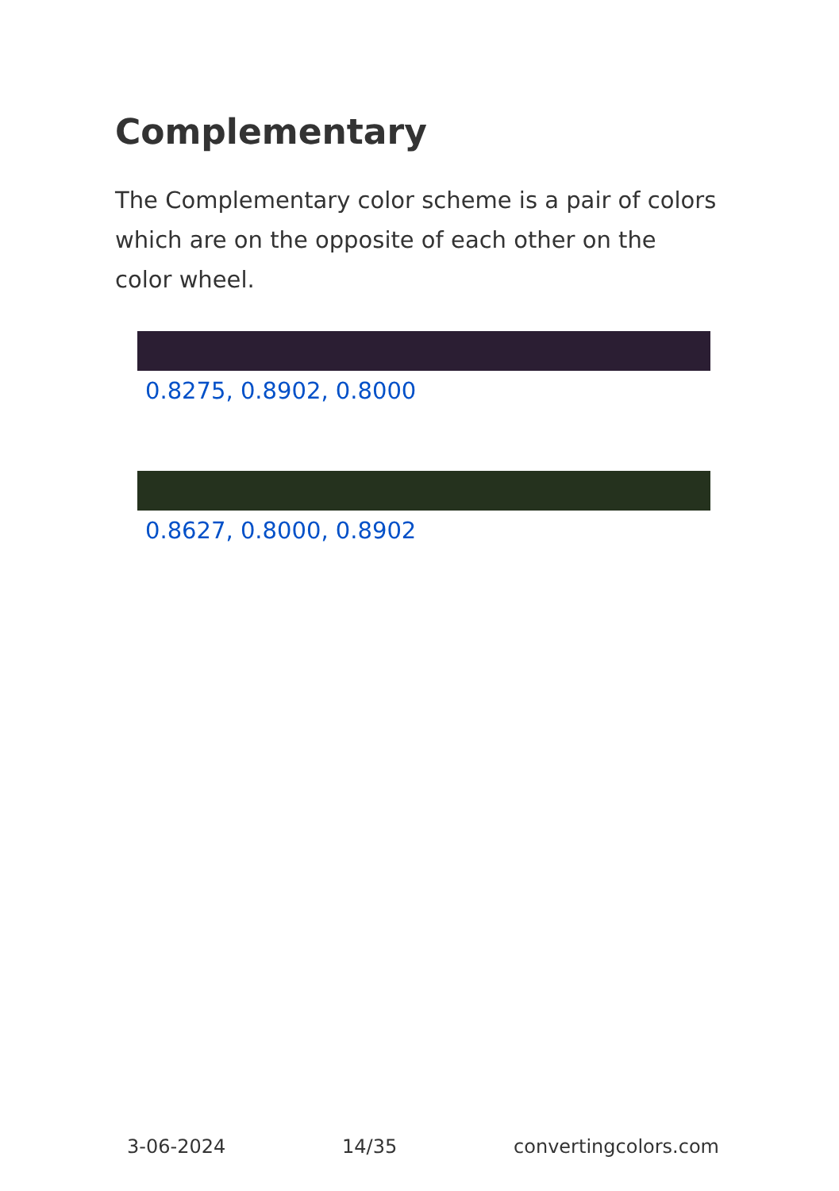Complementary
The Complementary color scheme is a pair of colors which are on the opposite of each other on the color wheel.
0.8275, 0.8902, 0.8000
0.8627, 0.8000, 0.8902
3-06-2024 14/35 convertingcolors.com